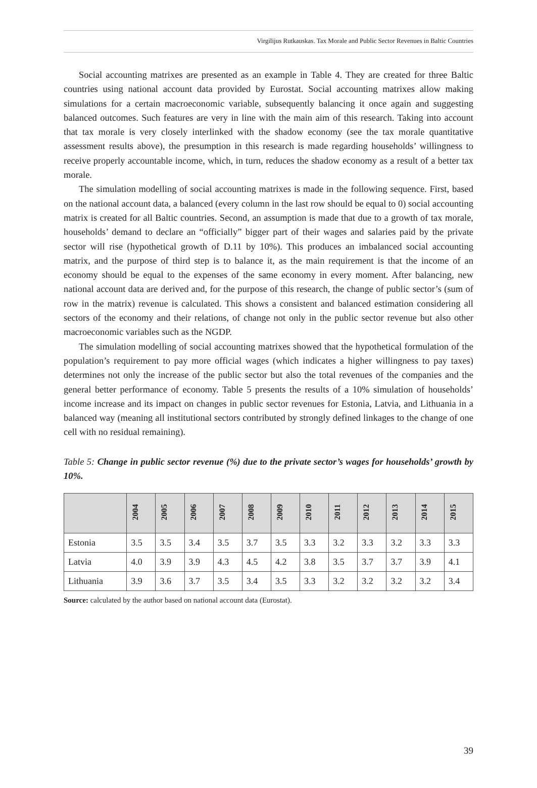Virgilijus Rutkauskas. Tax Morale and Public Sector Revenues in Baltic Countries
Social accounting matrixes are presented as an example in Table 4. They are created for three Baltic countries using national account data provided by Eurostat. Social accounting matrixes allow making simulations for a certain macroeconomic variable, subsequently balancing it once again and suggesting balanced outcomes. Such features are very in line with the main aim of this research. Taking into account that tax morale is very closely interlinked with the shadow economy (see the tax morale quantitative assessment results above), the presumption in this research is made regarding households’ willingness to receive properly accountable income, which, in turn, reduces the shadow economy as a result of a better tax morale.
The simulation modelling of social accounting matrixes is made in the following sequence. First, based on the national account data, a balanced (every column in the last row should be equal to 0) social accounting matrix is created for all Baltic countries. Second, an assumption is made that due to a growth of tax morale, households’ demand to declare an “officially” bigger part of their wages and salaries paid by the private sector will rise (hypothetical growth of D.11 by 10%). This produces an imbalanced social accounting matrix, and the purpose of third step is to balance it, as the main requirement is that the income of an economy should be equal to the expenses of the same economy in every moment. After balancing, new national account data are derived and, for the purpose of this research, the change of public sector’s (sum of row in the matrix) revenue is calculated. This shows a consistent and balanced estimation considering all sectors of the economy and their relations, of change not only in the public sector revenue but also other macroeconomic variables such as the NGDP.
The simulation modelling of social accounting matrixes showed that the hypothetical formulation of the population’s requirement to pay more official wages (which indicates a higher willingness to pay taxes) determines not only the increase of the public sector but also the total revenues of the companies and the general better performance of economy. Table 5 presents the results of a 10% simulation of households’ income increase and its impact on changes in public sector revenues for Estonia, Latvia, and Lithuania in a balanced way (meaning all institutional sectors contributed by strongly defined linkages to the change of one cell with no residual remaining).
Table 5: Change in public sector revenue (%) due to the private sector’s wages for households’ growth by 10%.
| | 2004 | 2005 | 2006 | 2007 | 2008 | 2009 | 2010 | 2011 | 2012 | 2013 | 2014 | 2015 |
| --- | --- | --- | --- | --- | --- | --- | --- | --- | --- | --- | --- | --- |
| Estonia | 3.5 | 3.5 | 3.4 | 3.5 | 3.7 | 3.5 | 3.3 | 3.2 | 3.3 | 3.2 | 3.3 | 3.3 |
| Latvia | 4.0 | 3.9 | 3.9 | 4.3 | 4.5 | 4.2 | 3.8 | 3.5 | 3.7 | 3.7 | 3.9 | 4.1 |
| Lithuania | 3.9 | 3.6 | 3.7 | 3.5 | 3.4 | 3.5 | 3.3 | 3.2 | 3.2 | 3.2 | 3.2 | 3.4 |
Source: calculated by the author based on national account data (Eurostat).
39